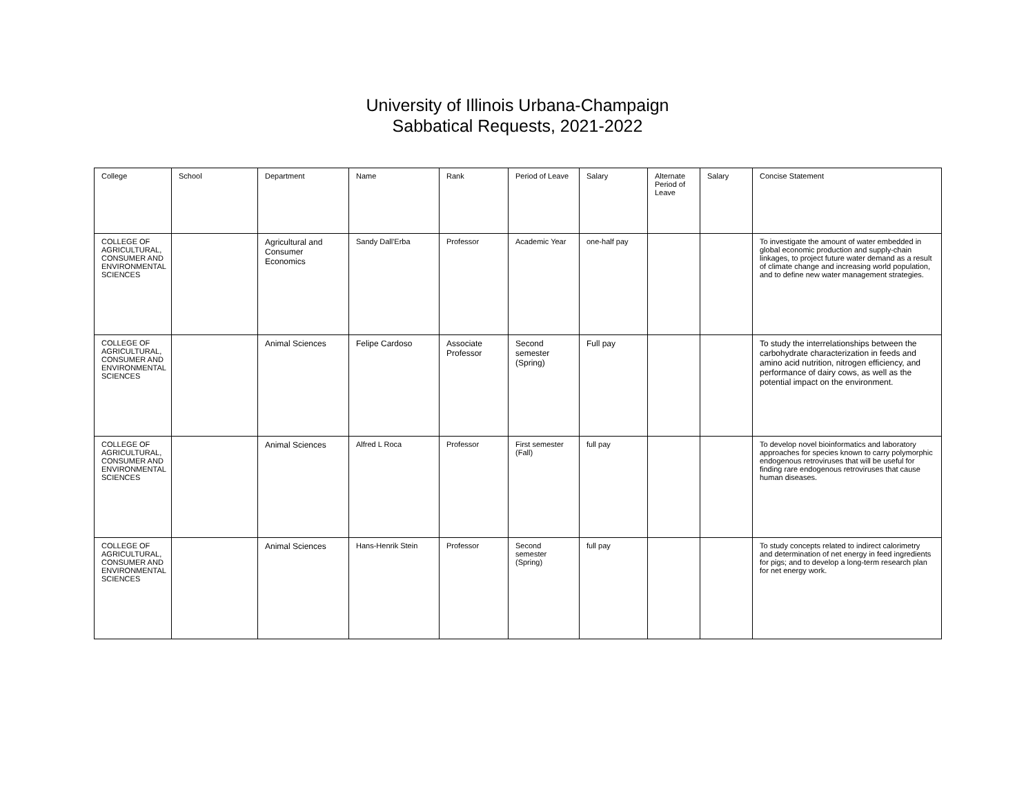University of Illinois Urbana-Champaign
Sabbatical Requests, 2021-2022
| College | School | Department | Name | Rank | Period of Leave | Salary | Alternate Period of Leave | Salary | Concise Statement |
| --- | --- | --- | --- | --- | --- | --- | --- | --- | --- |
| COLLEGE OF AGRICULTURAL, CONSUMER AND ENVIRONMENTAL SCIENCES | | Agricultural and Consumer Economics | Sandy Dall'Erba | Professor | Academic Year | one-half pay | | | To investigate the amount of water embedded in global economic production and supply-chain linkages, to project future water demand as a result of climate change and increasing world population, and to define new water management strategies. |
| COLLEGE OF AGRICULTURAL, CONSUMER AND ENVIRONMENTAL SCIENCES | | Animal Sciences | Felipe Cardoso | Associate Professor | Second semester (Spring) | Full pay | | | To study the interrelationships between the carbohydrate characterization in feeds and amino acid nutrition, nitrogen efficiency, and performance of dairy cows, as well as the potential impact on the environment. |
| COLLEGE OF AGRICULTURAL, CONSUMER AND ENVIRONMENTAL SCIENCES | | Animal Sciences | Alfred L Roca | Professor | First semester (Fall) | full pay | | | To develop novel bioinformatics and laboratory approaches for species known to carry polymorphic endogenous retroviruses that will be useful for finding rare endogenous retroviruses that cause human diseases. |
| COLLEGE OF AGRICULTURAL, CONSUMER AND ENVIRONMENTAL SCIENCES | | Animal Sciences | Hans-Henrik Stein | Professor | Second semester (Spring) | full pay | | | To study concepts related to indirect calorimetry and determination of net energy in feed ingredients for pigs; and to develop a long-term research plan for net energy work. |